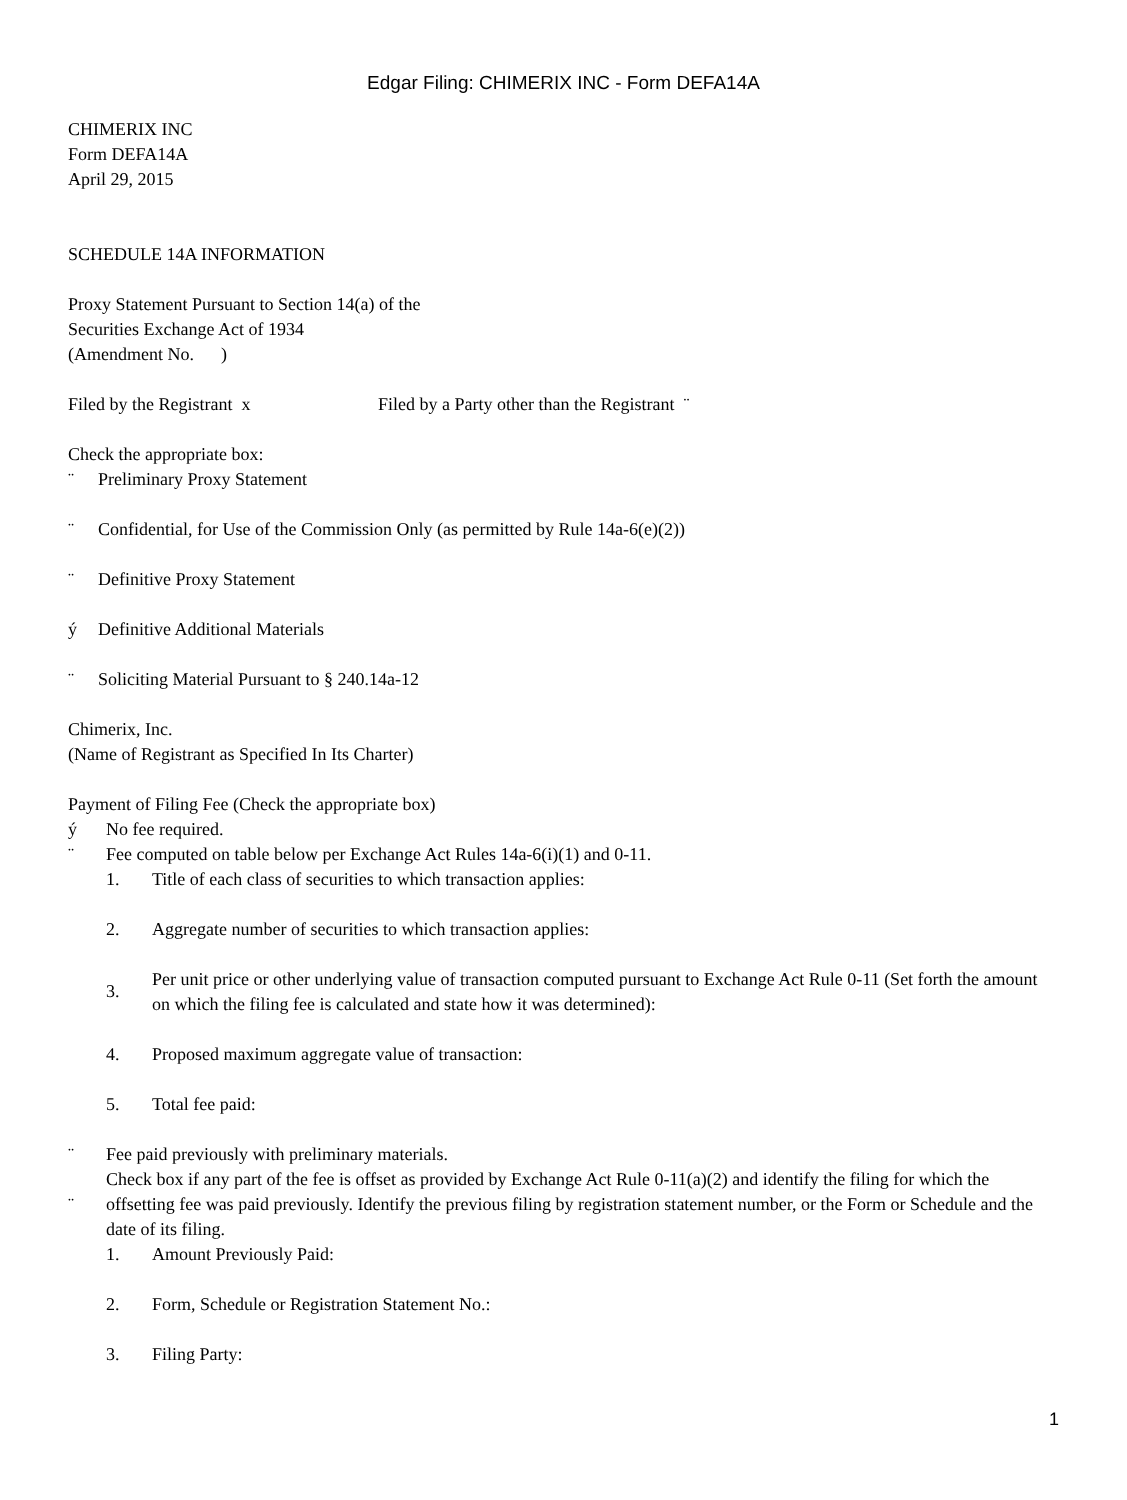Edgar Filing: CHIMERIX INC - Form DEFA14A
CHIMERIX INC
Form DEFA14A
April 29, 2015
SCHEDULE 14A INFORMATION
Proxy Statement Pursuant to Section 14(a) of the
Securities Exchange Act of 1934
(Amendment No. )
Filed by the Registrant x Filed by a Party other than the Registrant ¨
Check the appropriate box:
¨ Preliminary Proxy Statement
¨ Confidential, for Use of the Commission Only (as permitted by Rule 14a-6(e)(2))
¨ Definitive Proxy Statement
ý Definitive Additional Materials
¨ Soliciting Material Pursuant to § 240.14a-12
Chimerix, Inc.
(Name of Registrant as Specified In Its Charter)
Payment of Filing Fee (Check the appropriate box)
ý No fee required.
¨ Fee computed on table below per Exchange Act Rules 14a-6(i)(1) and 0-11.
1. Title of each class of securities to which transaction applies:
2. Aggregate number of securities to which transaction applies:
3. Per unit price or other underlying value of transaction computed pursuant to Exchange Act Rule 0-11 (Set forth the amount on which the filing fee is calculated and state how it was determined):
4. Proposed maximum aggregate value of transaction:
5. Total fee paid:
¨ Fee paid previously with preliminary materials.
¨ Check box if any part of the fee is offset as provided by Exchange Act Rule 0-11(a)(2) and identify the filing for which the offsetting fee was paid previously. Identify the previous filing by registration statement number, or the Form or Schedule and the date of its filing.
1. Amount Previously Paid:
2. Form, Schedule or Registration Statement No.:
3. Filing Party:
1